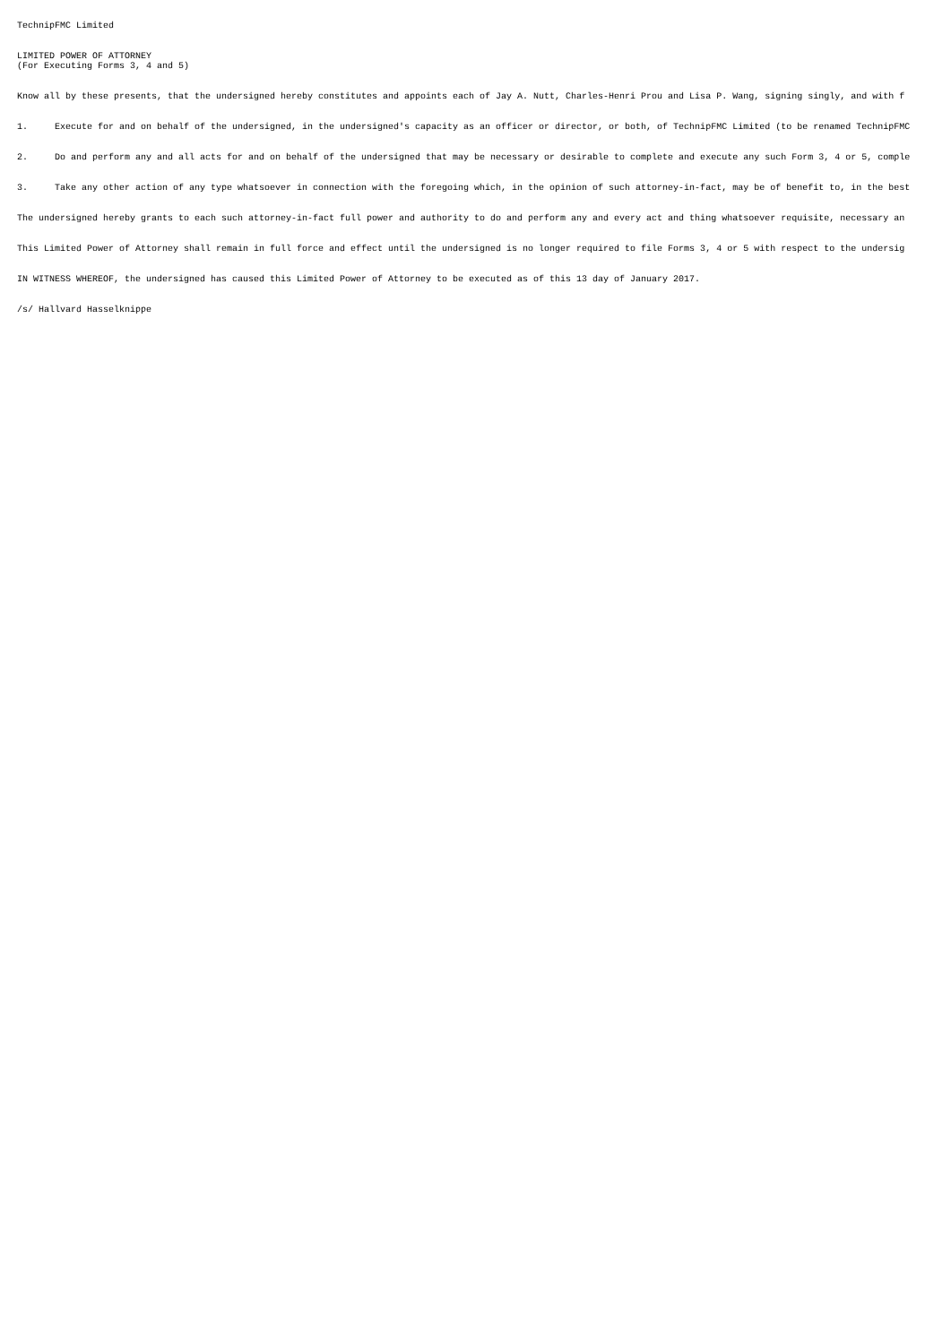TechnipFMC Limited
LIMITED POWER OF ATTORNEY (For Executing Forms 3, 4 and 5)
Know all by these presents, that the undersigned hereby constitutes and appoints each of Jay A. Nutt, Charles-Henri Prou and Lisa P. Wang, signing singly, and with f
1. Execute for and on behalf of the undersigned, in the undersigned's capacity as an officer or director, or both, of TechnipFMC Limited (to be renamed TechnipFMC
2. Do and perform any and all acts for and on behalf of the undersigned that may be necessary or desirable to complete and execute any such Form 3, 4 or 5, comple
3. Take any other action of any type whatsoever in connection with the foregoing which, in the opinion of such attorney-in-fact, may be of benefit to, in the best
The undersigned hereby grants to each such attorney-in-fact full power and authority to do and perform any and every act and thing whatsoever requisite, necessary an
This Limited Power of Attorney shall remain in full force and effect until the undersigned is no longer required to file Forms 3, 4 or 5 with respect to the undersig
IN WITNESS WHEREOF, the undersigned has caused this Limited Power of Attorney to be executed as of this 13 day of January 2017.
/s/ Hallvard Hasselknippe